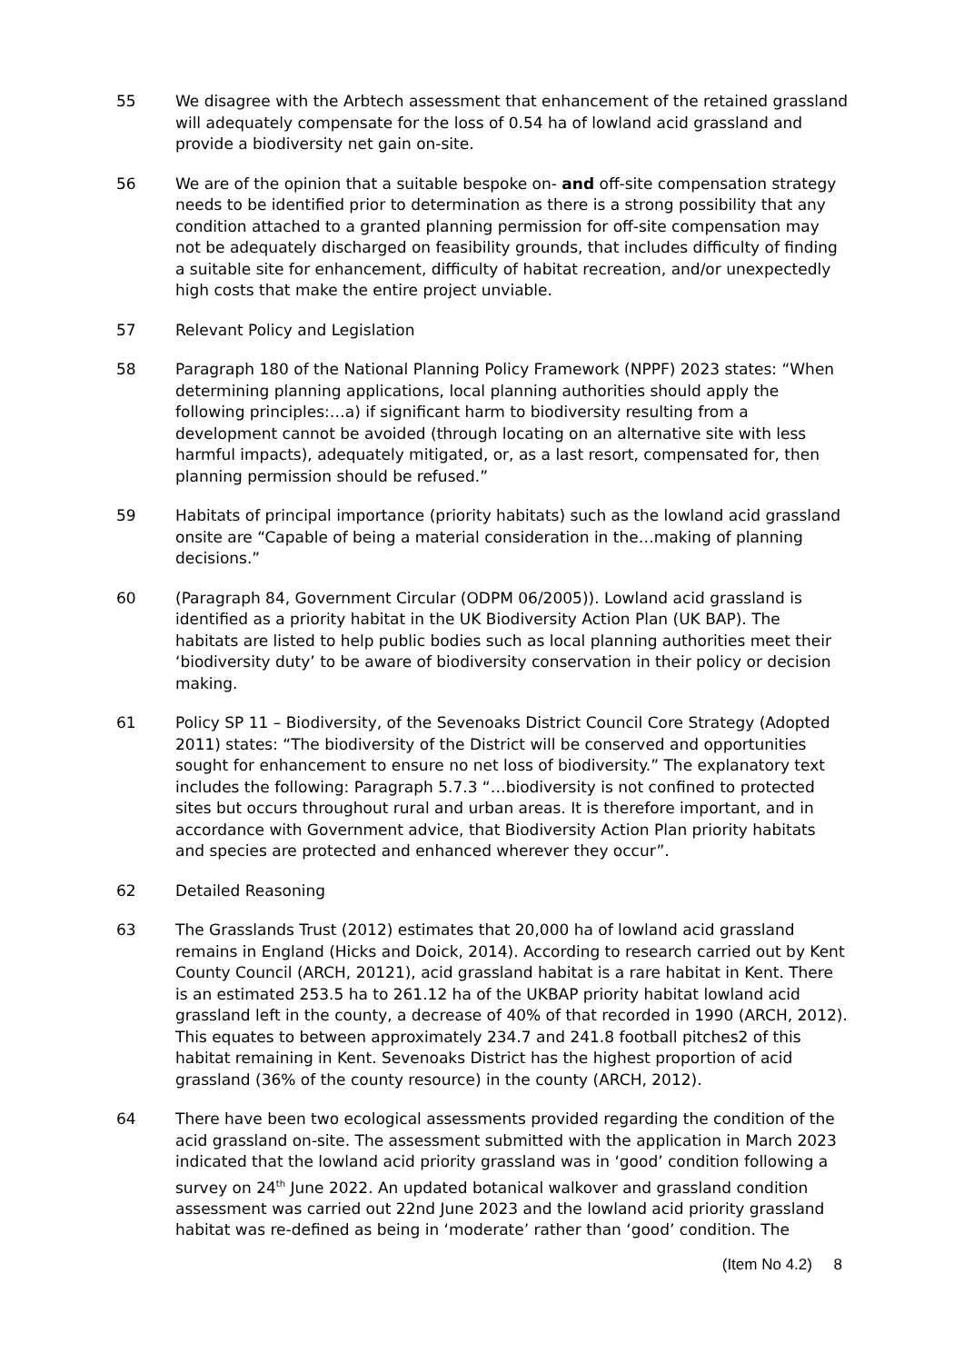55 We disagree with the Arbtech assessment that enhancement of the retained grassland will adequately compensate for the loss of 0.54 ha of lowland acid grassland and provide a biodiversity net gain on-site.
56 We are of the opinion that a suitable bespoke on- and off-site compensation strategy needs to be identified prior to determination as there is a strong possibility that any condition attached to a granted planning permission for off-site compensation may not be adequately discharged on feasibility grounds, that includes difficulty of finding a suitable site for enhancement, difficulty of habitat recreation, and/or unexpectedly high costs that make the entire project unviable.
57 Relevant Policy and Legislation
58 Paragraph 180 of the National Planning Policy Framework (NPPF) 2023 states: “When determining planning applications, local planning authorities should apply the following principles:…a) if significant harm to biodiversity resulting from a development cannot be avoided (through locating on an alternative site with less harmful impacts), adequately mitigated, or, as a last resort, compensated for, then planning permission should be refused.”
59 Habitats of principal importance (priority habitats) such as the lowland acid grassland onsite are “Capable of being a material consideration in the…making of planning decisions.”
60 (Paragraph 84, Government Circular (ODPM 06/2005)). Lowland acid grassland is identified as a priority habitat in the UK Biodiversity Action Plan (UK BAP). The habitats are listed to help public bodies such as local planning authorities meet their ‘biodiversity duty’ to be aware of biodiversity conservation in their policy or decision making.
61 Policy SP 11 – Biodiversity, of the Sevenoaks District Council Core Strategy (Adopted 2011) states: “The biodiversity of the District will be conserved and opportunities sought for enhancement to ensure no net loss of biodiversity.” The explanatory text includes the following: Paragraph 5.7.3 “…biodiversity is not confined to protected sites but occurs throughout rural and urban areas. It is therefore important, and in accordance with Government advice, that Biodiversity Action Plan priority habitats and species are protected and enhanced wherever they occur”.
62 Detailed Reasoning
63 The Grasslands Trust (2012) estimates that 20,000 ha of lowland acid grassland remains in England (Hicks and Doick, 2014). According to research carried out by Kent County Council (ARCH, 20121), acid grassland habitat is a rare habitat in Kent. There is an estimated 253.5 ha to 261.12 ha of the UKBAP priority habitat lowland acid grassland left in the county, a decrease of 40% of that recorded in 1990 (ARCH, 2012). This equates to between approximately 234.7 and 241.8 football pitches2 of this habitat remaining in Kent. Sevenoaks District has the highest proportion of acid grassland (36% of the county resource) in the county (ARCH, 2012).
64 There have been two ecological assessments provided regarding the condition of the acid grassland on-site. The assessment submitted with the application in March 2023 indicated that the lowland acid priority grassland was in ‘good’ condition following a survey on 24<sup>th</sup> June 2022. An updated botanical walkover and grassland condition assessment was carried out 22nd June 2023 and the lowland acid priority grassland habitat was re-defined as being in ‘moderate’ rather than ‘good’ condition. The
(Item No 4.2) 8